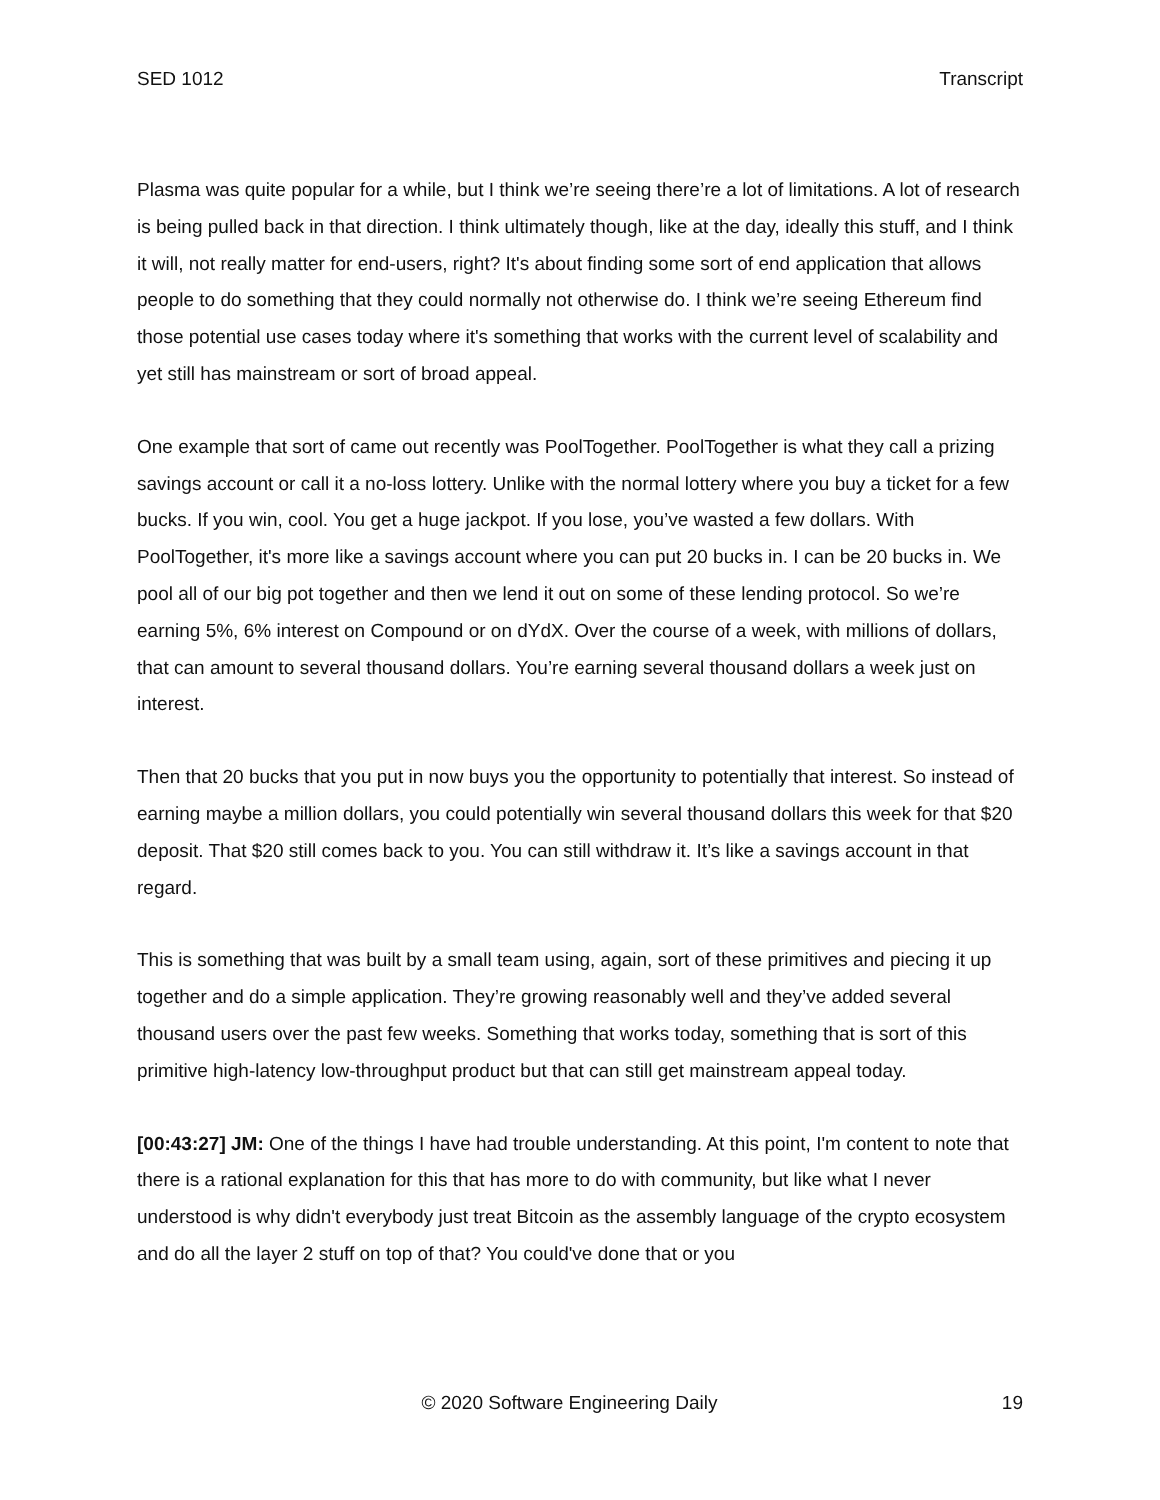SED 1012 Transcript
Plasma was quite popular for a while, but I think we’re seeing there’re a lot of limitations. A lot of research is being pulled back in that direction. I think ultimately though, like at the day, ideally this stuff, and I think it will, not really matter for end-users, right? It's about finding some sort of end application that allows people to do something that they could normally not otherwise do. I think we’re seeing Ethereum find those potential use cases today where it's something that works with the current level of scalability and yet still has mainstream or sort of broad appeal.
One example that sort of came out recently was PoolTogether. PoolTogether is what they call a prizing savings account or call it a no-loss lottery. Unlike with the normal lottery where you buy a ticket for a few bucks. If you win, cool. You get a huge jackpot. If you lose, you’ve wasted a few dollars. With PoolTogether, it's more like a savings account where you can put 20 bucks in. I can be 20 bucks in. We pool all of our big pot together and then we lend it out on some of these lending protocol. So we’re earning 5%, 6% interest on Compound or on dYdX. Over the course of a week, with millions of dollars, that can amount to several thousand dollars. You’re earning several thousand dollars a week just on interest.
Then that 20 bucks that you put in now buys you the opportunity to potentially that interest. So instead of earning maybe a million dollars, you could potentially win several thousand dollars this week for that $20 deposit. That $20 still comes back to you. You can still withdraw it. It’s like a savings account in that regard.
This is something that was built by a small team using, again, sort of these primitives and piecing it up together and do a simple application. They’re growing reasonably well and they’ve added several thousand users over the past few weeks. Something that works today, something that is sort of this primitive high-latency low-throughput product but that can still get mainstream appeal today.
[00:43:27] JM: One of the things I have had trouble understanding. At this point, I'm content to note that there is a rational explanation for this that has more to do with community, but like what I never understood is why didn't everybody just treat Bitcoin as the assembly language of the crypto ecosystem and do all the layer 2 stuff on top of that? You could've done that or you
© 2020 Software Engineering Daily 19